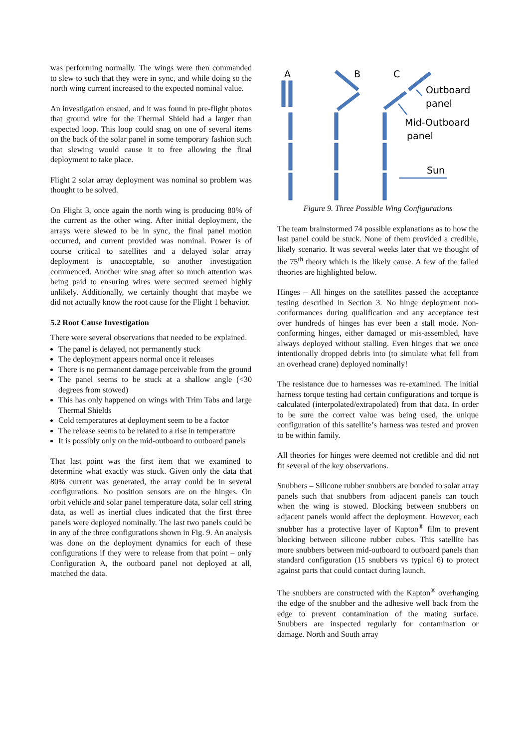was performing normally. The wings were then commanded to slew to such that they were in sync, and while doing so the north wing current increased to the expected nominal value.
An investigation ensued, and it was found in pre-flight photos that ground wire for the Thermal Shield had a larger than expected loop. This loop could snag on one of several items on the back of the solar panel in some temporary fashion such that slewing would cause it to free allowing the final deployment to take place.
Flight 2 solar array deployment was nominal so problem was thought to be solved.
On Flight 3, once again the north wing is producing 80% of the current as the other wing. After initial deployment, the arrays were slewed to be in sync, the final panel motion occurred, and current provided was nominal. Power is of course critical to satellites and a delayed solar array deployment is unacceptable, so another investigation commenced. Another wire snag after so much attention was being paid to ensuring wires were secured seemed highly unlikely. Additionally, we certainly thought that maybe we did not actually know the root cause for the Flight 1 behavior.
5.2 Root Cause Investigation
There were several observations that needed to be explained.
The panel is delayed, not permanently stuck
The deployment appears normal once it releases
There is no permanent damage perceivable from the ground
The panel seems to be stuck at a shallow angle (<30 degrees from stowed)
This has only happened on wings with Trim Tabs and large Thermal Shields
Cold temperatures at deployment seem to be a factor
The release seems to be related to a rise in temperature
It is possibly only on the mid-outboard to outboard panels
That last point was the first item that we examined to determine what exactly was stuck. Given only the data that 80% current was generated, the array could be in several configurations. No position sensors are on the hinges. On orbit vehicle and solar panel temperature data, solar cell string data, as well as inertial clues indicated that the first three panels were deployed nominally. The last two panels could be in any of the three configurations shown in Fig. 9. An analysis was done on the deployment dynamics for each of these configurations if they were to release from that point – only Configuration A, the outboard panel not deployed at all, matched the data.
A
B
C
Outboard
panel
Mid-Outboard
panel
Sun
Figure 9. Three Possible Wing Configurations
The team brainstormed 74 possible explanations as to how the last panel could be stuck. None of them provided a credible, likely scenario. It was several weeks later that we thought of the 75<sup>th</sup> theory which is the likely cause. A few of the failed theories are highlighted below.
Hinges – All hinges on the satellites passed the acceptance testing described in Section 3. No hinge deployment non-conformances during qualification and any acceptance test over hundreds of hinges has ever been a stall mode. Non-conforming hinges, either damaged or mis-assembled, have always deployed without stalling. Even hinges that we once intentionally dropped debris into (to simulate what fell from an overhead crane) deployed nominally!
The resistance due to harnesses was re-examined. The initial harness torque testing had certain configurations and torque is calculated (interpolated/extrapolated) from that data. In order to be sure the correct value was being used, the unique configuration of this satellite’s harness was tested and proven to be within family.
All theories for hinges were deemed not credible and did not fit several of the key observations.
Snubbers – Silicone rubber snubbers are bonded to solar array panels such that snubbers from adjacent panels can touch when the wing is stowed. Blocking between snubbers on adjacent panels would affect the deployment. However, each snubber has a protective layer of Kapton<sup>®</sup> film to prevent blocking between silicone rubber cubes. This satellite has more snubbers between mid-outboard to outboard panels than standard configuration (15 snubbers vs typical 6) to protect against parts that could contact during launch.
The snubbers are constructed with the Kapton<sup>®</sup> overhanging the edge of the snubber and the adhesive well back from the edge to prevent contamination of the mating surface. Snubbers are inspected regularly for contamination or damage. North and South array